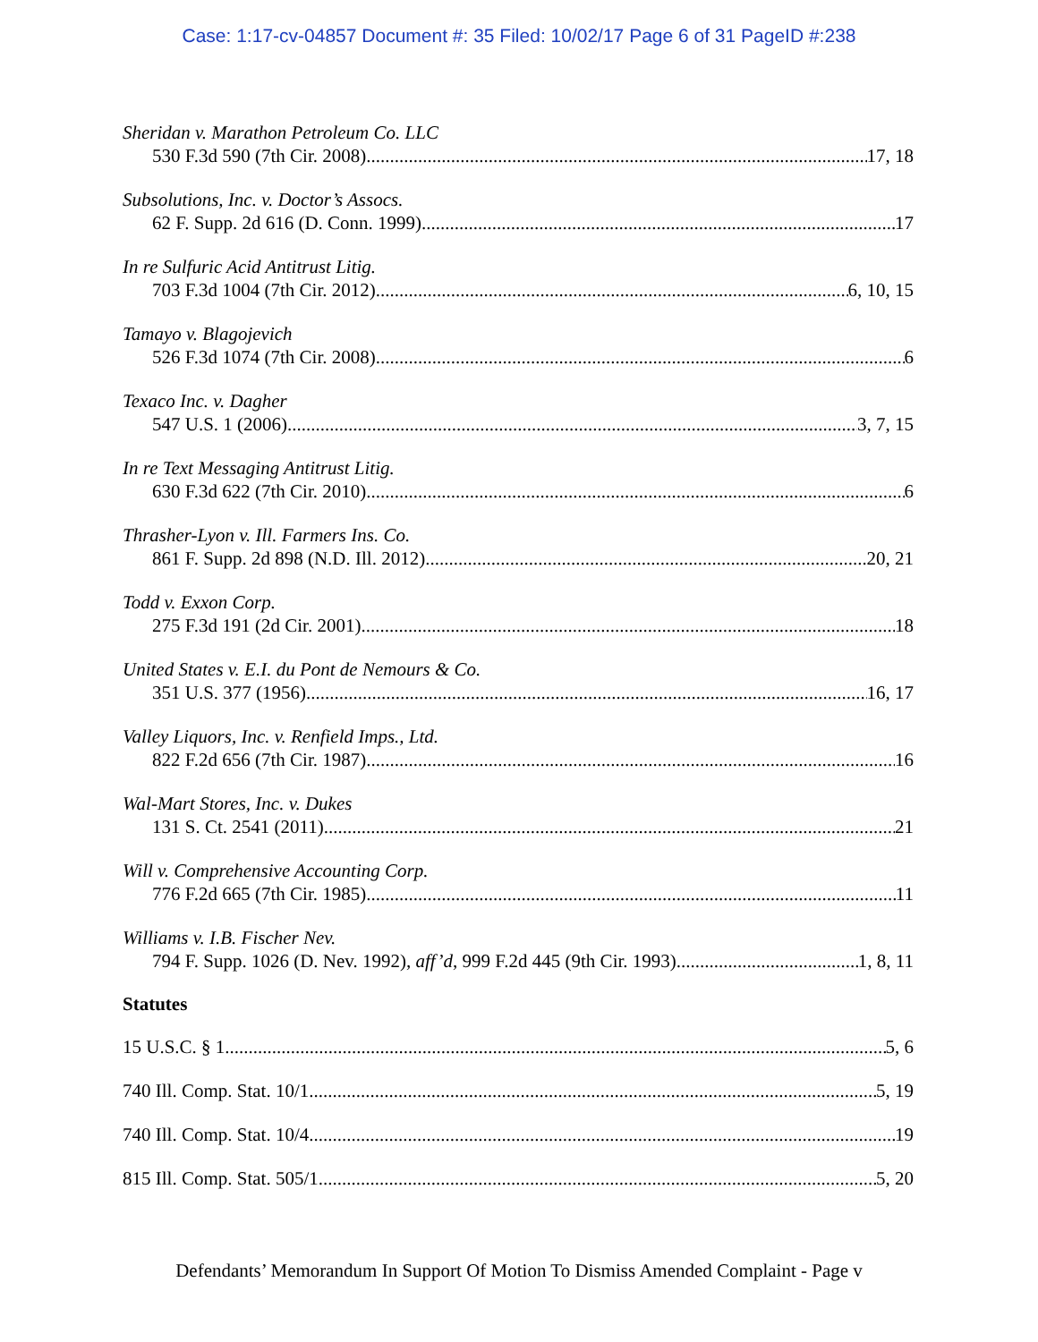Case: 1:17-cv-04857 Document #: 35 Filed: 10/02/17 Page 6 of 31 PageID #:238
Sheridan v. Marathon Petroleum Co. LLC
530 F.3d 590 (7th Cir. 2008) 17, 18
Subsolutions, Inc. v. Doctor’s Assocs.
62 F. Supp. 2d 616 (D. Conn. 1999) 17
In re Sulfuric Acid Antitrust Litig.
703 F.3d 1004 (7th Cir. 2012) 6, 10, 15
Tamayo v. Blagojevich
526 F.3d 1074 (7th Cir. 2008) 6
Texaco Inc. v. Dagher
547 U.S. 1 (2006) 3, 7, 15
In re Text Messaging Antitrust Litig.
630 F.3d 622 (7th Cir. 2010) 6
Thrasher-Lyon v. Ill. Farmers Ins. Co.
861 F. Supp. 2d 898 (N.D. Ill. 2012) 20, 21
Todd v. Exxon Corp.
275 F.3d 191 (2d Cir. 2001) 18
United States v. E.I. du Pont de Nemours & Co.
351 U.S. 377 (1956) 16, 17
Valley Liquors, Inc. v. Renfield Imps., Ltd.
822 F.2d 656 (7th Cir. 1987) 16
Wal-Mart Stores, Inc. v. Dukes
131 S. Ct. 2541 (2011) 21
Will v. Comprehensive Accounting Corp.
776 F.2d 665 (7th Cir. 1985) 11
Williams v. I.B. Fischer Nev.
794 F. Supp. 1026 (D. Nev. 1992), aff’d, 999 F.2d 445 (9th Cir. 1993) 1, 8, 11
Statutes
15 U.S.C. § 1 5, 6
740 Ill. Comp. Stat. 10/1 5, 19
740 Ill. Comp. Stat. 10/4 19
815 Ill. Comp. Stat. 505/1 5, 20
Defendants’ Memorandum In Support Of Motion To Dismiss Amended Complaint - Page v